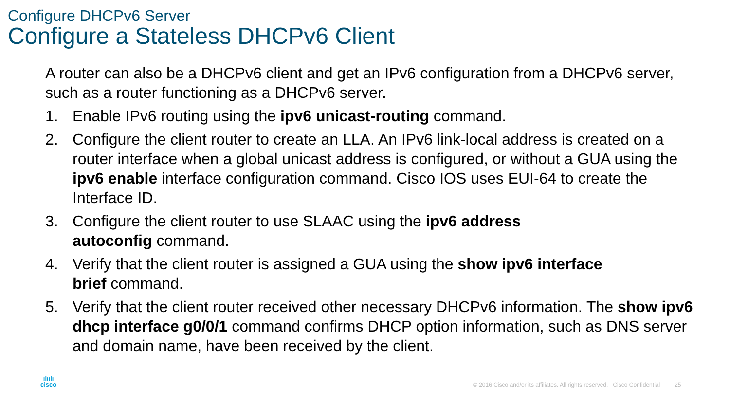Configure DHCPv6 Server
Configure a Stateless DHCPv6 Client
A router can also be a DHCPv6 client and get an IPv6 configuration from a DHCPv6 server, such as a router functioning as a DHCPv6 server.
1. Enable IPv6 routing using the ipv6 unicast-routing command.
2. Configure the client router to create an LLA. An IPv6 link-local address is created on a router interface when a global unicast address is configured, or without a GUA using the ipv6 enable interface configuration command. Cisco IOS uses EUI-64 to create the Interface ID.
3. Configure the client router to use SLAAC using the ipv6 address
autoconfig command.
4. Verify that the client router is assigned a GUA using the show ipv6 interface
brief command.
5. Verify that the client router received other necessary DHCPv6 information. The show ipv6 dhcp interface g0/0/1 command confirms DHCP option information, such as DNS server and domain name, have been received by the client.
ılıılı
cisco
© 2016 Cisco and/or its affiliates. All rights reserved. Cisco Confidential 25